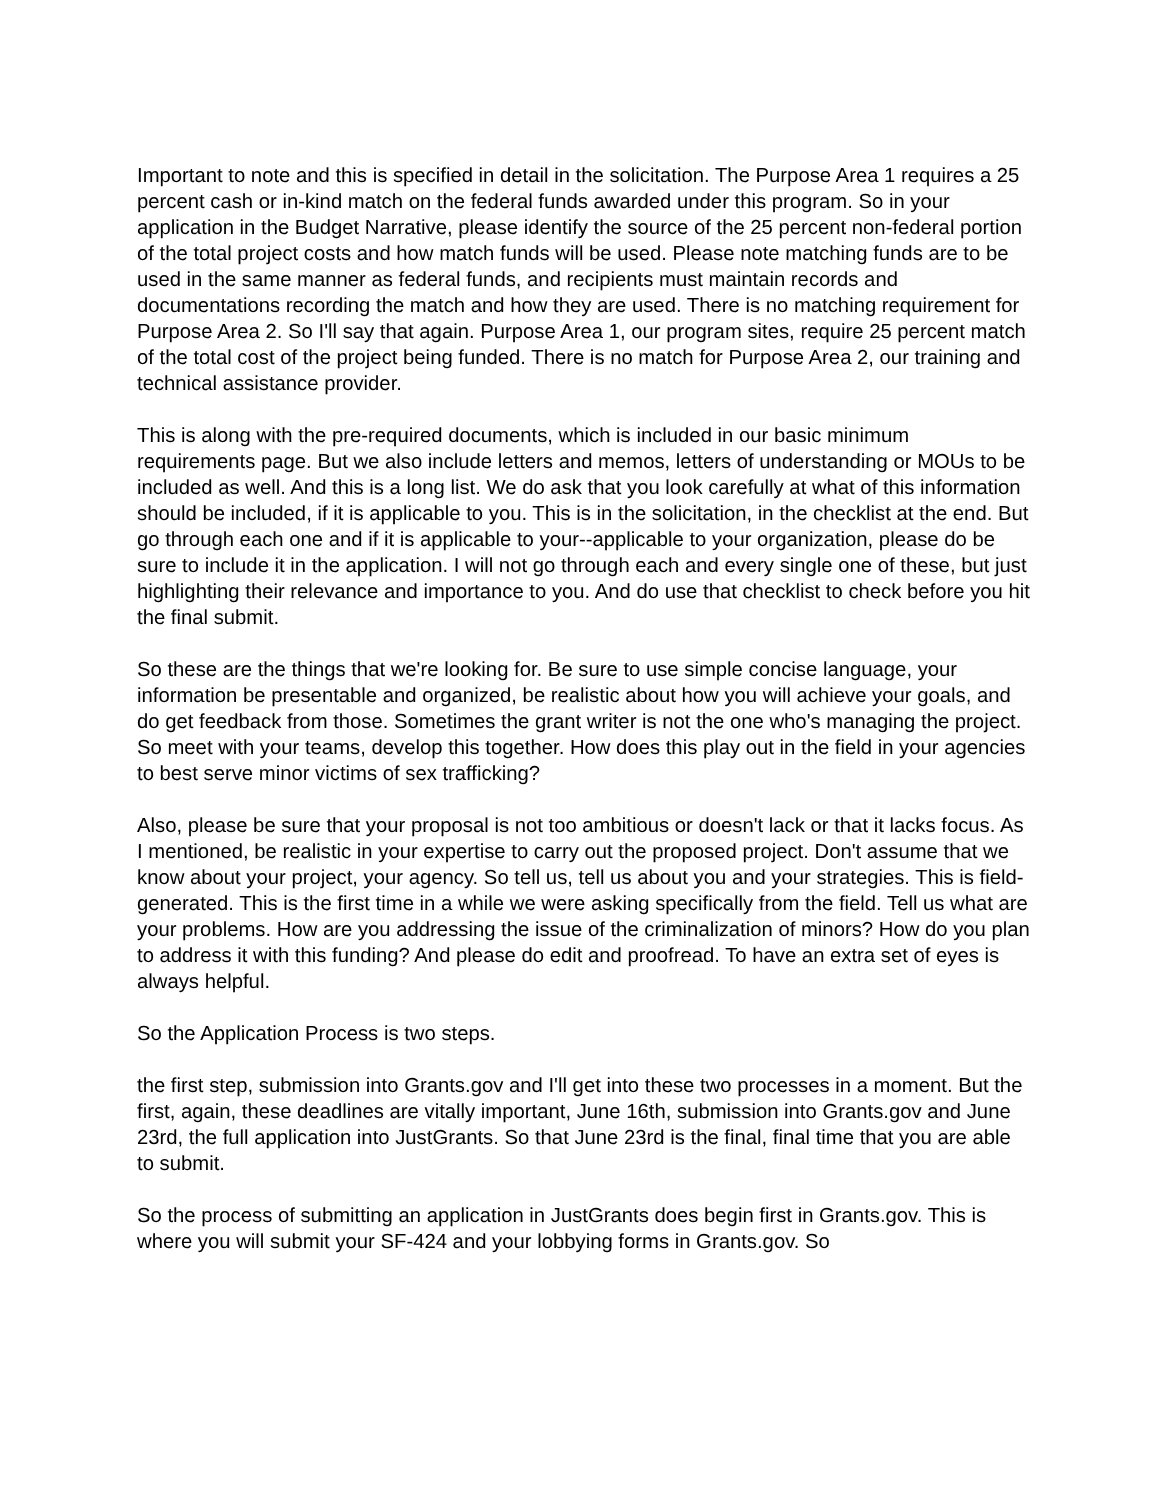Important to note and this is specified in detail in the solicitation. The Purpose Area 1 requires a 25 percent cash or in-kind match on the federal funds awarded under this program. So in your application in the Budget Narrative, please identify the source of the 25 percent non-federal portion of the total project costs and how match funds will be used. Please note matching funds are to be used in the same manner as federal funds, and recipients must maintain records and documentations recording the match and how they are used. There is no matching requirement for Purpose Area 2. So I'll say that again. Purpose Area 1, our program sites, require 25 percent match of the total cost of the project being funded. There is no match for Purpose Area 2, our training and technical assistance provider.
This is along with the pre-required documents, which is included in our basic minimum requirements page. But we also include letters and memos, letters of understanding or MOUs to be included as well. And this is a long list. We do ask that you look carefully at what of this information should be included, if it is applicable to you. This is in the solicitation, in the checklist at the end. But go through each one and if it is applicable to your--applicable to your organization, please do be sure to include it in the application. I will not go through each and every single one of these, but just highlighting their relevance and importance to you. And do use that checklist to check before you hit the final submit.
So these are the things that we're looking for. Be sure to use simple concise language, your information be presentable and organized, be realistic about how you will achieve your goals, and do get feedback from those. Sometimes the grant writer is not the one who's managing the project. So meet with your teams, develop this together. How does this play out in the field in your agencies to best serve minor victims of sex trafficking?
Also, please be sure that your proposal is not too ambitious or doesn't lack or that it lacks focus. As I mentioned, be realistic in your expertise to carry out the proposed project. Don't assume that we know about your project, your agency. So tell us, tell us about you and your strategies. This is field-generated. This is the first time in a while we were asking specifically from the field. Tell us what are your problems. How are you addressing the issue of the criminalization of minors? How do you plan to address it with this funding? And please do edit and proofread. To have an extra set of eyes is always helpful.
So the Application Process is two steps.
the first step, submission into Grants.gov and I'll get into these two processes in a moment. But the first, again, these deadlines are vitally important, June 16th, submission into Grants.gov and June 23rd, the full application into JustGrants. So that June 23rd is the final, final time that you are able to submit.
So the process of submitting an application in JustGrants does begin first in Grants.gov. This is where you will submit your SF-424 and your lobbying forms in Grants.gov. So